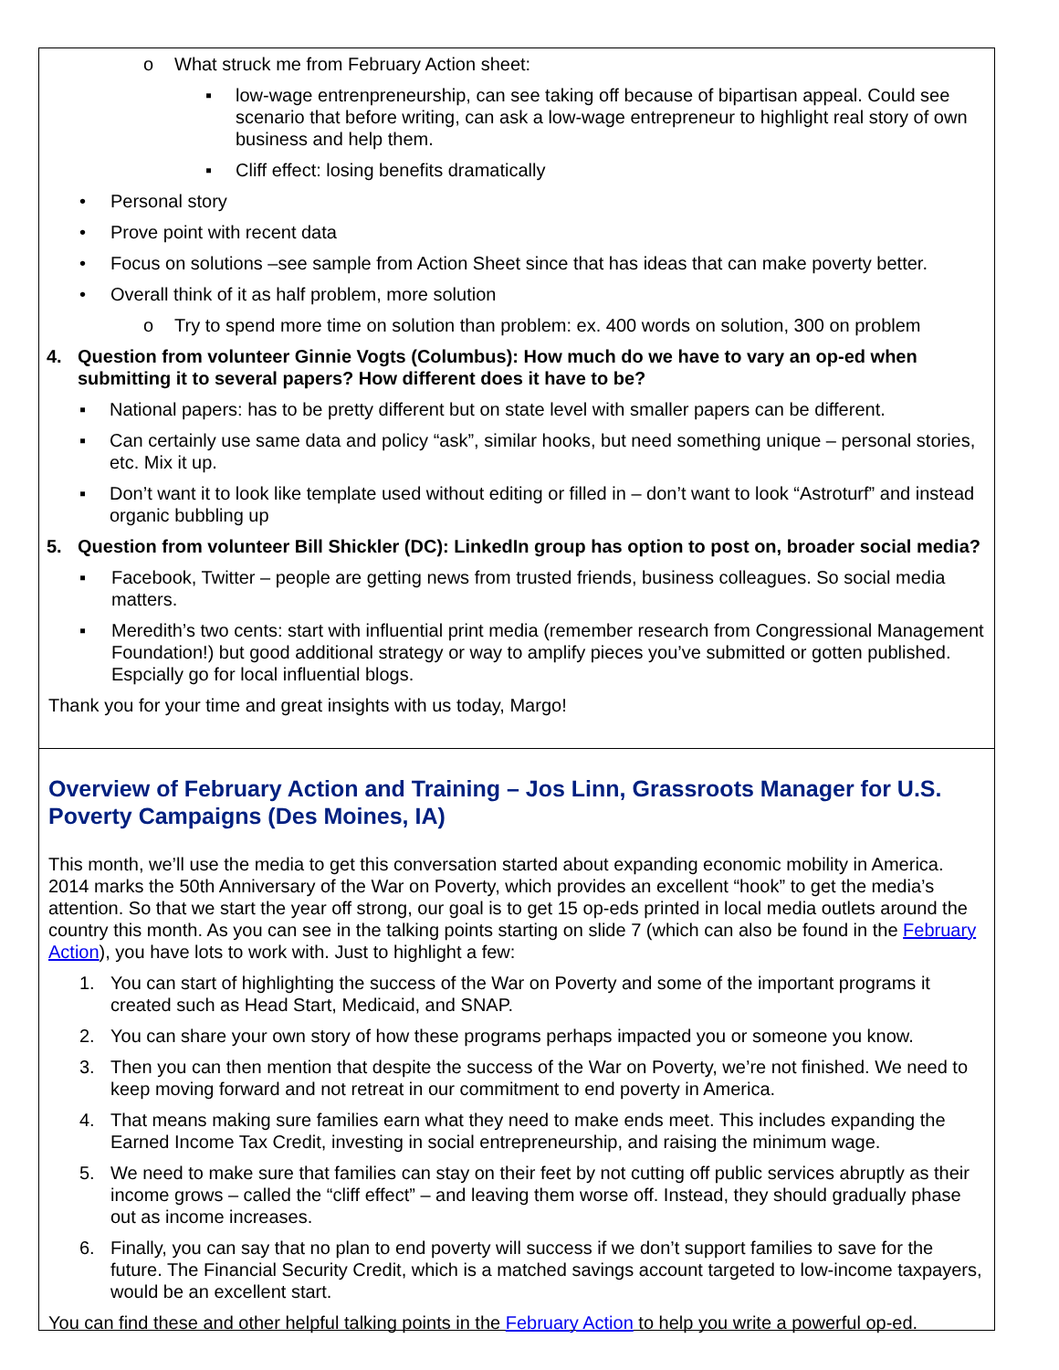o What struck me from February Action sheet:
▪ low-wage entrenpreneurship, can see taking off because of bipartisan appeal. Could see scenario that before writing, can ask a low-wage entrepreneur to highlight real story of own business and help them.
▪ Cliff effect: losing benefits dramatically
• Personal story
• Prove point with recent data
• Focus on solutions –see sample from Action Sheet since that has ideas that can make poverty better.
• Overall think of it as half problem, more solution
o Try to spend more time on solution than problem: ex. 400 words on solution, 300 on problem
4. Question from volunteer Ginnie Vogts (Columbus): How much do we have to vary an op-ed when submitting it to several papers? How different does it have to be?
▪ National papers: has to be pretty different but on state level with smaller papers can be different.
▪ Can certainly use same data and policy “ask”, similar hooks, but need something unique – personal stories, etc. Mix it up.
▪ Don’t want it to look like template used without editing or filled in – don’t want to look “Astroturf” and instead organic bubbling up
5. Question from volunteer Bill Shickler (DC): LinkedIn group has option to post on, broader social media?
▪ Facebook, Twitter – people are getting news from trusted friends, business colleagues. So social media matters.
▪ Meredith’s two cents: start with influential print media (remember research from Congressional Management Foundation!) but good additional strategy or way to amplify pieces you’ve submitted or gotten published. Espcially go for local influential blogs.
Thank you for your time and great insights with us today, Margo!
Overview of February Action and Training – Jos Linn, Grassroots Manager for U.S. Poverty Campaigns (Des Moines, IA)
This month, we’ll use the media to get this conversation started about expanding economic mobility in America. 2014 marks the 50th Anniversary of the War on Poverty, which provides an excellent “hook” to get the media’s attention. So that we start the year off strong, our goal is to get 15 op-eds printed in local media outlets around the country this month. As you can see in the talking points starting on slide 7 (which can also be found in the February Action), you have lots to work with. Just to highlight a few:
1. You can start of highlighting the success of the War on Poverty and some of the important programs it created such as Head Start, Medicaid, and SNAP.
2. You can share your own story of how these programs perhaps impacted you or someone you know.
3. Then you can then mention that despite the success of the War on Poverty, we’re not finished. We need to keep moving forward and not retreat in our commitment to end poverty in America.
4. That means making sure families earn what they need to make ends meet. This includes expanding the Earned Income Tax Credit, investing in social entrepreneurship, and raising the minimum wage.
5. We need to make sure that families can stay on their feet by not cutting off public services abruptly as their income grows – called the “cliff effect” – and leaving them worse off. Instead, they should gradually phase out as income increases.
6. Finally, you can say that no plan to end poverty will success if we don’t support families to save for the future. The Financial Security Credit, which is a matched savings account targeted to low-income taxpayers, would be an excellent start.
You can find these and other helpful talking points in the February Action to help you write a powerful op-ed.